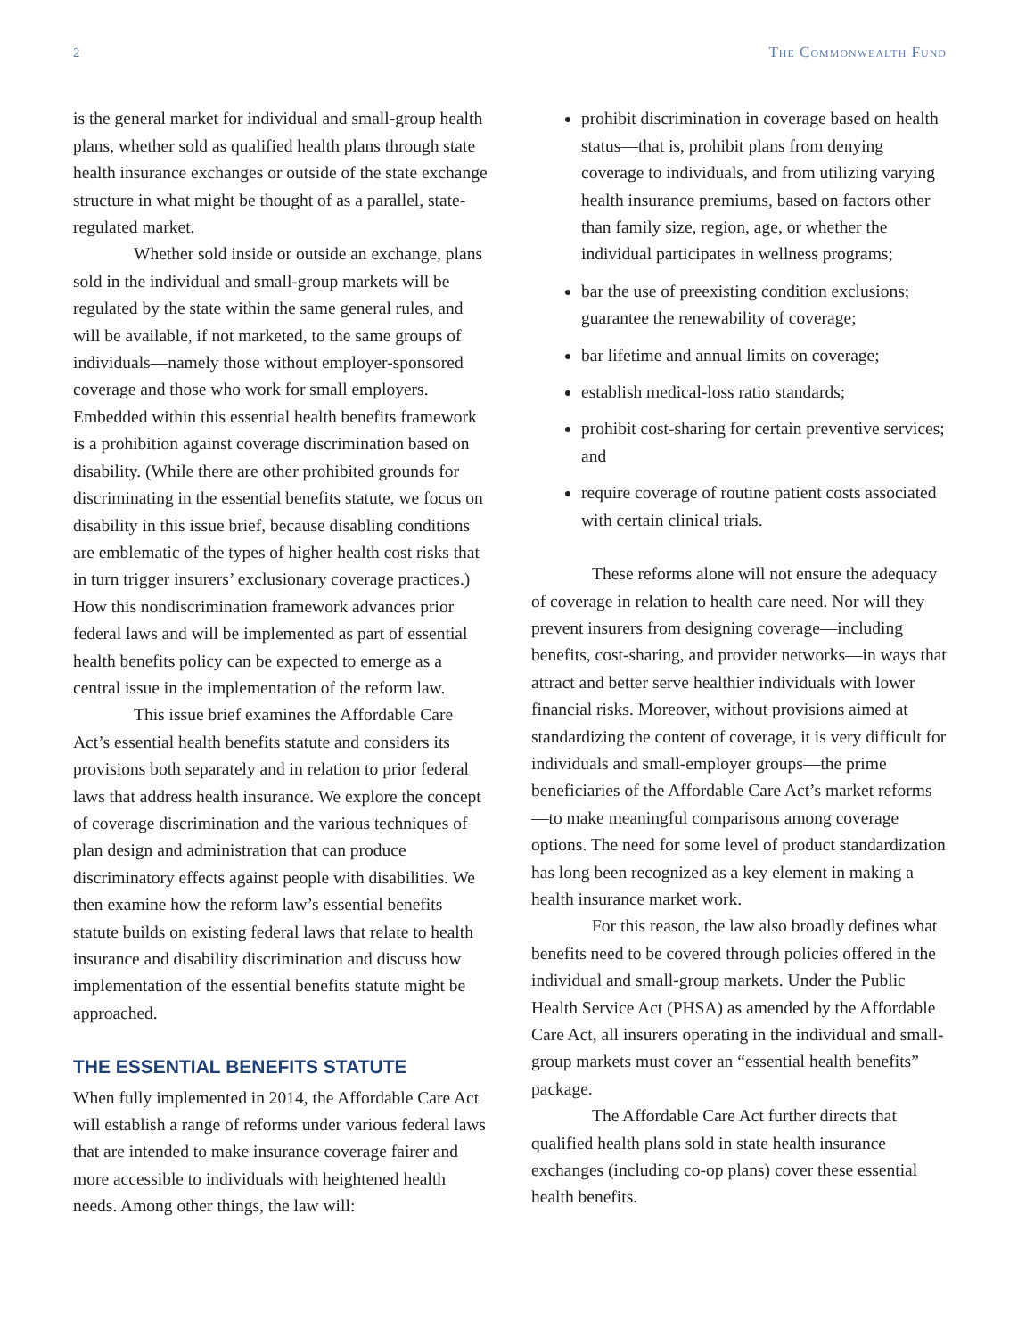2 The Commonwealth Fund
is the general market for individual and small-group health plans, whether sold as qualified health plans through state health insurance exchanges or outside of the state exchange structure in what might be thought of as a parallel, state-regulated market.
Whether sold inside or outside an exchange, plans sold in the individual and small-group markets will be regulated by the state within the same general rules, and will be available, if not marketed, to the same groups of individuals—namely those without employer-sponsored coverage and those who work for small employers. Embedded within this essential health benefits framework is a prohibition against coverage discrimination based on disability. (While there are other prohibited grounds for discriminating in the essential benefits statute, we focus on disability in this issue brief, because disabling conditions are emblematic of the types of higher health cost risks that in turn trigger insurers’ exclusionary coverage practices.) How this nondiscrimination framework advances prior federal laws and will be implemented as part of essential health benefits policy can be expected to emerge as a central issue in the implementation of the reform law.
This issue brief examines the Affordable Care Act’s essential health benefits statute and considers its provisions both separately and in relation to prior federal laws that address health insurance. We explore the concept of coverage discrimination and the various techniques of plan design and administration that can produce discriminatory effects against people with disabilities. We then examine how the reform law’s essential benefits statute builds on existing federal laws that relate to health insurance and disability discrimination and discuss how implementation of the essential benefits statute might be approached.
THE ESSENTIAL BENEFITS STATUTE
When fully implemented in 2014, the Affordable Care Act will establish a range of reforms under various federal laws that are intended to make insurance coverage fairer and more accessible to individuals with heightened health needs. Among other things, the law will:
prohibit discrimination in coverage based on health status—that is, prohibit plans from denying coverage to individuals, and from utilizing varying health insurance premiums, based on factors other than family size, region, age, or whether the individual participates in wellness programs;
bar the use of preexisting condition exclusions; guarantee the renewability of coverage;
bar lifetime and annual limits on coverage;
establish medical-loss ratio standards;
prohibit cost-sharing for certain preventive services; and
require coverage of routine patient costs associated with certain clinical trials.
These reforms alone will not ensure the adequacy of coverage in relation to health care need. Nor will they prevent insurers from designing coverage—including benefits, cost-sharing, and provider networks—in ways that attract and better serve healthier individuals with lower financial risks. Moreover, without provisions aimed at standardizing the content of coverage, it is very difficult for individuals and small-employer groups—the prime beneficiaries of the Affordable Care Act’s market reforms—to make meaningful comparisons among coverage options. The need for some level of product standardization has long been recognized as a key element in making a health insurance market work.
For this reason, the law also broadly defines what benefits need to be covered through policies offered in the individual and small-group markets. Under the Public Health Service Act (PHSA) as amended by the Affordable Care Act, all insurers operating in the individual and small-group markets must cover an “essential health benefits” package.
The Affordable Care Act further directs that qualified health plans sold in state health insurance exchanges (including co-op plans) cover these essential health benefits.